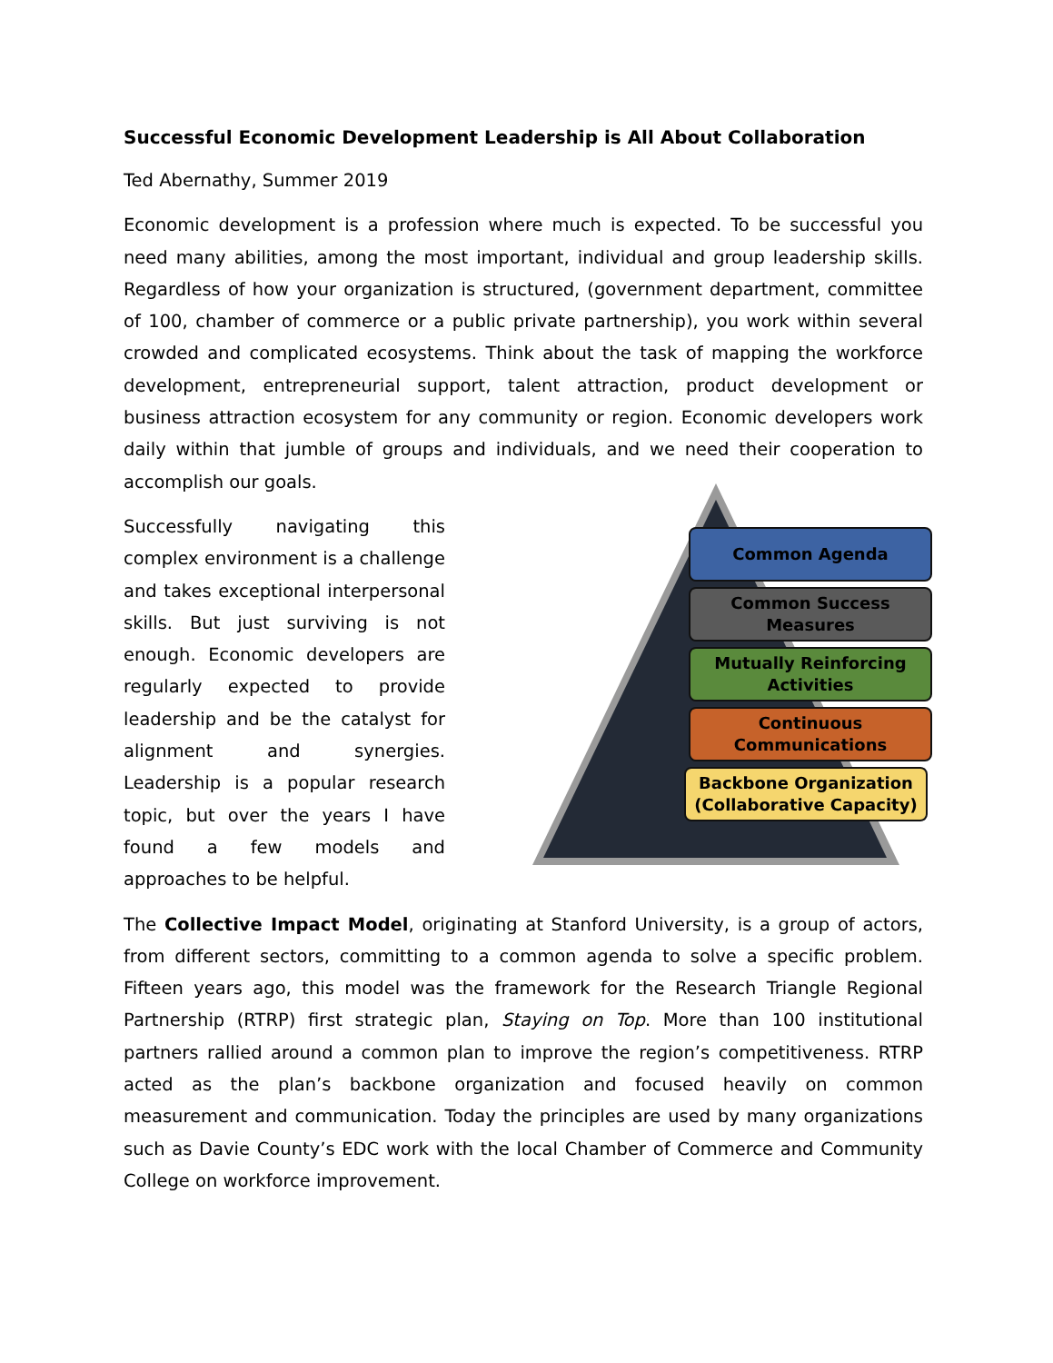Successful Economic Development Leadership is All About Collaboration
Ted Abernathy, Summer 2019
Economic development is a profession where much is expected. To be successful you need many abilities, among the most important, individual and group leadership skills. Regardless of how your organization is structured, (government department, committee of 100, chamber of commerce or a public private partnership), you work within several crowded and complicated ecosystems. Think about the task of mapping the workforce development, entrepreneurial support, talent attraction, product development or business attraction ecosystem for any community or region. Economic developers work daily within that jumble of groups and individuals, and we need their cooperation to accomplish our goals.
Successfully navigating this complex environment is a challenge and takes exceptional interpersonal skills. But just surviving is not enough. Economic developers are regularly expected to provide leadership and be the catalyst for alignment and synergies. Leadership is a popular research topic, but over the years I have found a few models and approaches to be helpful.
Common Agenda
Common Success Measures
Mutually Reinforcing Activities
Continuous Communications
Backbone Organization (Collaborative Capacity)
The Collective Impact Model, originating at Stanford University, is a group of actors, from different sectors, committing to a common agenda to solve a specific problem. Fifteen years ago, this model was the framework for the Research Triangle Regional Partnership (RTRP) first strategic plan, Staying on Top. More than 100 institutional partners rallied around a common plan to improve the region’s competitiveness. RTRP acted as the plan’s backbone organization and focused heavily on common measurement and communication. Today the principles are used by many organizations such as Davie County’s EDC work with the local Chamber of Commerce and Community College on workforce improvement.